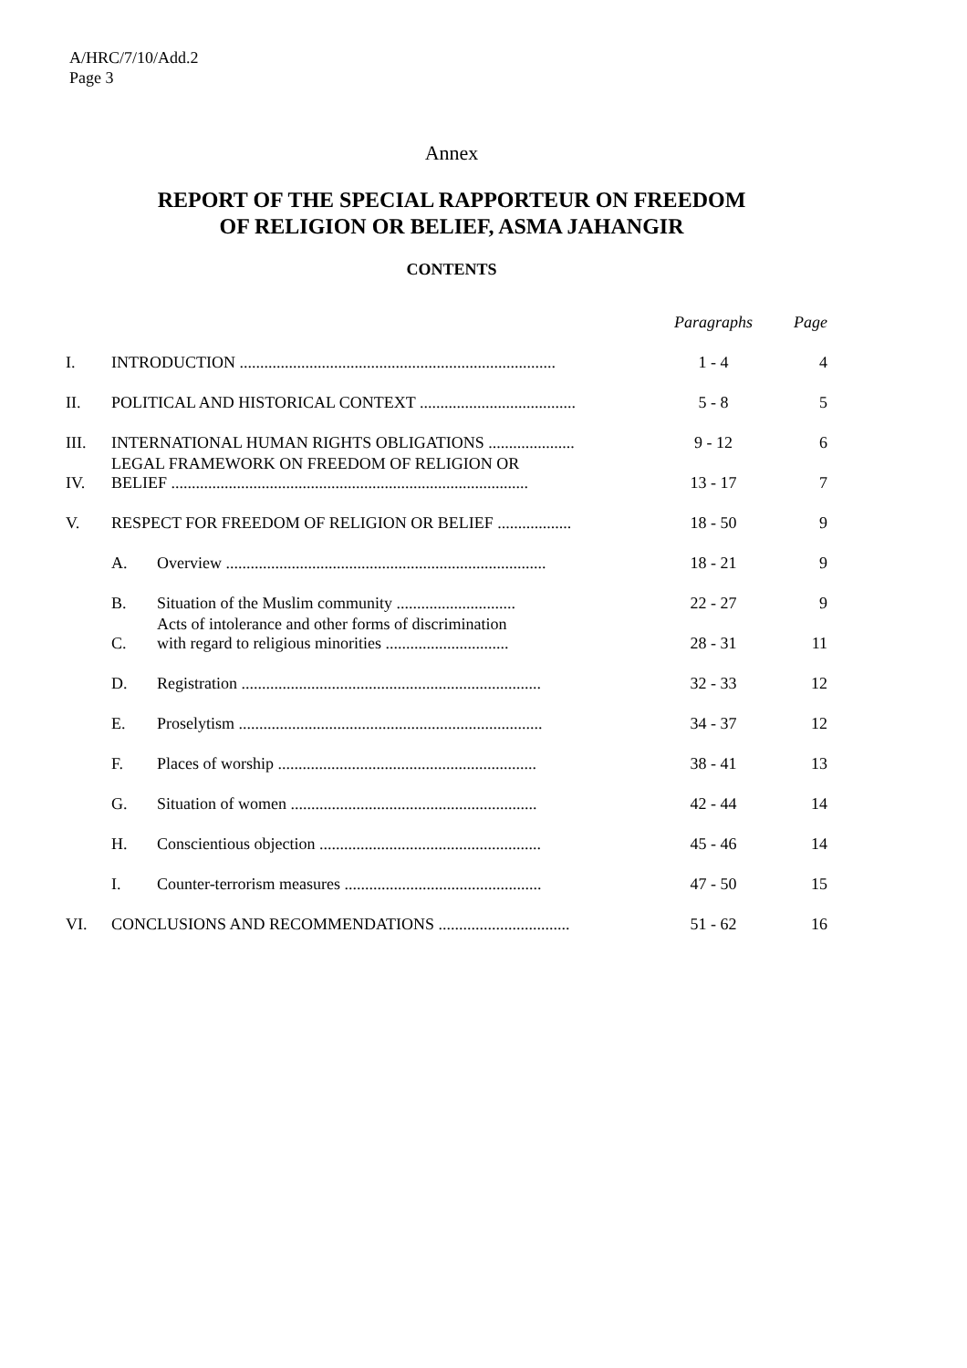A/HRC/7/10/Add.2
Page 3
Annex
REPORT OF THE SPECIAL RAPPORTEUR ON FREEDOM
OF RELIGION OR BELIEF, ASMA JAHANGIR
CONTENTS
| | | | Paragraphs | Page |
| I. | INTRODUCTION ............................................................................. | | 1 - 4 | 4 |
| II. | POLITICAL AND HISTORICAL CONTEXT ...................................... | | 5 - 8 | 5 |
| III. | INTERNATIONAL HUMAN RIGHTS OBLIGATIONS ..................... | | 9 - 12 | 6 |
| IV. | LEGAL FRAMEWORK ON FREEDOM OF RELIGION OR BELIEF ....................................................................................... | | 13 - 17 | 7 |
| V. | RESPECT FOR FREEDOM OF RELIGION OR BELIEF .................. | | 18 - 50 | 9 |
| | A. | Overview .............................................................................. | 18 - 21 | 9 |
| | B. | Situation of the Muslim community ............................. | 22 - 27 | 9 |
| | C. | Acts of intolerance and other forms of discrimination with regard to religious minorities .............................. | 28 - 31 | 11 |
| | D. | Registration ......................................................................... | 32 - 33 | 12 |
| | E. | Proselytism .......................................................................... | 34 - 37 | 12 |
| | F. | Places of worship ............................................................... | 38 - 41 | 13 |
| | G. | Situation of women ............................................................ | 42 - 44 | 14 |
| | H. | Conscientious objection ...................................................... | 45 - 46 | 14 |
| | I. | Counter-terrorism measures ................................................ | 47 - 50 | 15 |
| VI. | CONCLUSIONS AND RECOMMENDATIONS ................................ | | 51 - 62 | 16 |